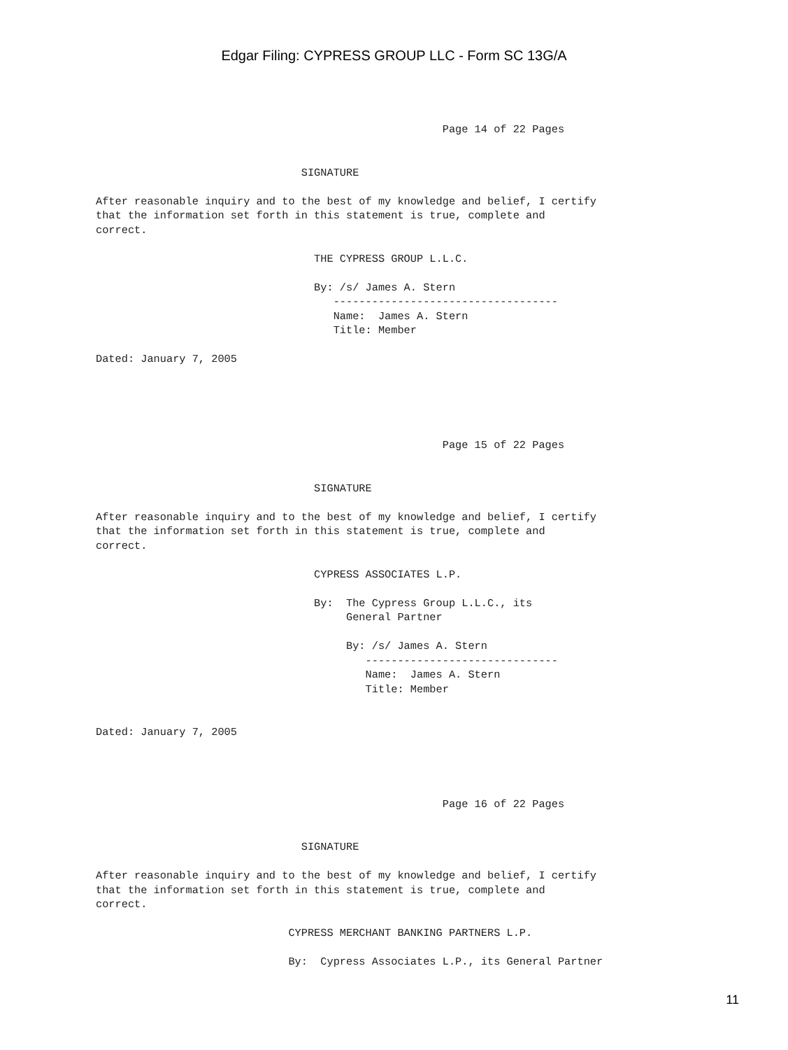Edgar Filing: CYPRESS GROUP LLC - Form SC 13G/A
                                                      Page 14 of 22 Pages


                                SIGNATURE

After reasonable inquiry and to the best of my knowledge and belief, I certify
that the information set forth in this statement is true, complete and
correct.

                                  THE CYPRESS GROUP L.L.C.

                                  By: /s/ James A. Stern
                                     -----------------------------------
                                     Name:  James A. Stern
                                     Title: Member

Dated: January 7, 2005





                                                      Page 15 of 22 Pages


                                  SIGNATURE

After reasonable inquiry and to the best of my knowledge and belief, I certify
that the information set forth in this statement is true, complete and
correct.

                                  CYPRESS ASSOCIATES L.P.

                                  By:  The Cypress Group L.L.C., its
                                       General Partner

                                       By: /s/ James A. Stern
                                          ------------------------------
                                          Name:  James A. Stern
                                          Title: Member


Dated: January 7, 2005




                                                      Page 16 of 22 Pages


                                SIGNATURE

After reasonable inquiry and to the best of my knowledge and belief, I certify
that the information set forth in this statement is true, complete and
correct.

                              CYPRESS MERCHANT BANKING PARTNERS L.P.

                              By:  Cypress Associates L.P., its General Partner
11